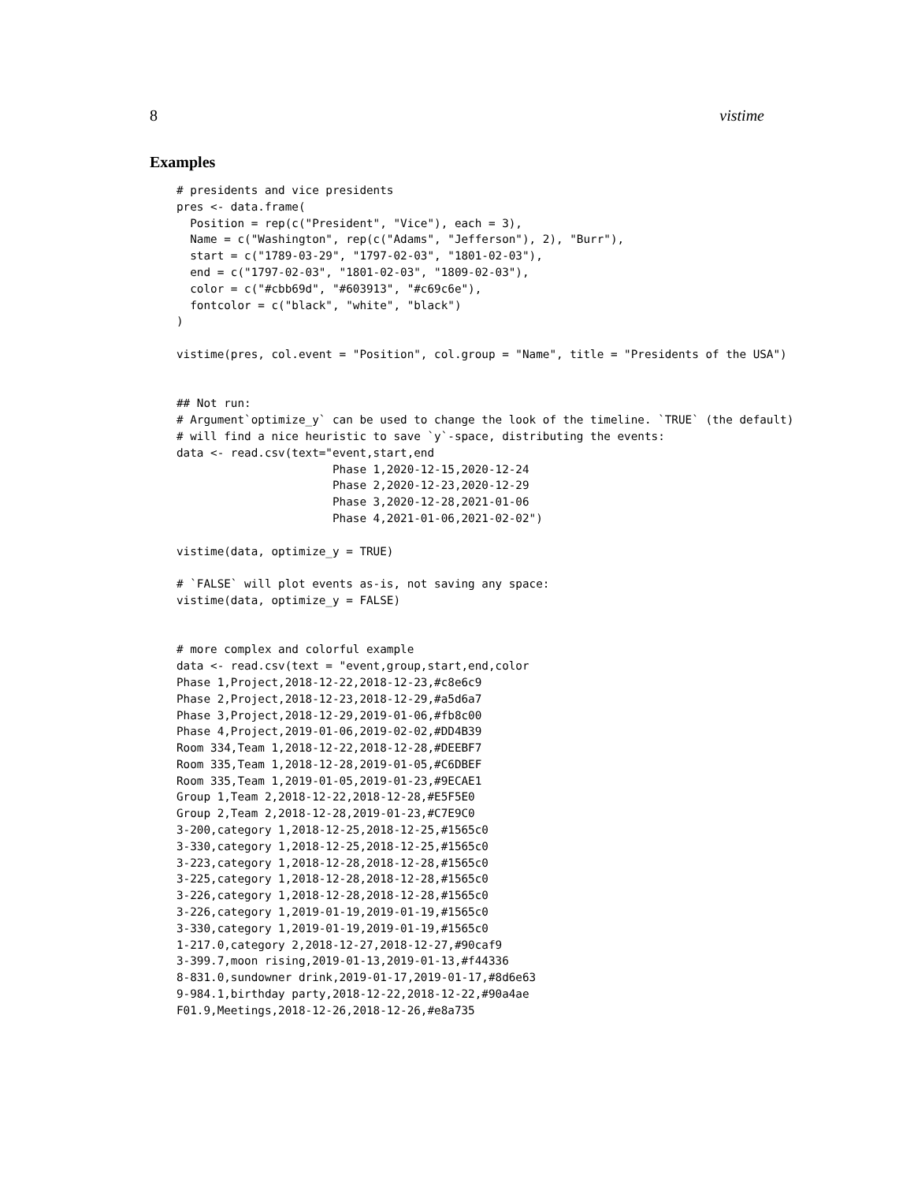8 vistime
Examples
# presidents and vice presidents
pres <- data.frame(
  Position = rep(c("President", "Vice"), each = 3),
  Name = c("Washington", rep(c("Adams", "Jefferson"), 2), "Burr"),
  start = c("1789-03-29", "1797-02-03", "1801-02-03"),
  end = c("1797-02-03", "1801-02-03", "1809-02-03"),
  color = c("#cbb69d", "#603913", "#c69c6e"),
  fontcolor = c("black", "white", "black")
)

vistime(pres, col.event = "Position", col.group = "Name", title = "Presidents of the USA")


## Not run:
# Argument`optimize_y` can be used to change the look of the timeline. `TRUE` (the default)
# will find a nice heuristic to save `y`-space, distributing the events:
data <- read.csv(text="event,start,end
                       Phase 1,2020-12-15,2020-12-24
                       Phase 2,2020-12-23,2020-12-29
                       Phase 3,2020-12-28,2021-01-06
                       Phase 4,2021-01-06,2021-02-02")

vistime(data, optimize_y = TRUE)

# `FALSE` will plot events as-is, not saving any space:
vistime(data, optimize_y = FALSE)


# more complex and colorful example
data <- read.csv(text = "event,group,start,end,color
Phase 1,Project,2018-12-22,2018-12-23,#c8e6c9
Phase 2,Project,2018-12-23,2018-12-29,#a5d6a7
Phase 3,Project,2018-12-29,2019-01-06,#fb8c00
Phase 4,Project,2019-01-06,2019-02-02,#DD4B39
Room 334,Team 1,2018-12-22,2018-12-28,#DEEBF7
Room 335,Team 1,2018-12-28,2019-01-05,#C6DBEF
Room 335,Team 1,2019-01-05,2019-01-23,#9ECAE1
Group 1,Team 2,2018-12-22,2018-12-28,#E5F5E0
Group 2,Team 2,2018-12-28,2019-01-23,#C7E9C0
3-200,category 1,2018-12-25,2018-12-25,#1565c0
3-330,category 1,2018-12-25,2018-12-25,#1565c0
3-223,category 1,2018-12-28,2018-12-28,#1565c0
3-225,category 1,2018-12-28,2018-12-28,#1565c0
3-226,category 1,2018-12-28,2018-12-28,#1565c0
3-226,category 1,2019-01-19,2019-01-19,#1565c0
3-330,category 1,2019-01-19,2019-01-19,#1565c0
1-217.0,category 2,2018-12-27,2018-12-27,#90caf9
3-399.7,moon rising,2019-01-13,2019-01-13,#f44336
8-831.0,sundowner drink,2019-01-17,2019-01-17,#8d6e63
9-984.1,birthday party,2018-12-22,2018-12-22,#90a4ae
F01.9,Meetings,2018-12-26,2018-12-26,#e8a735